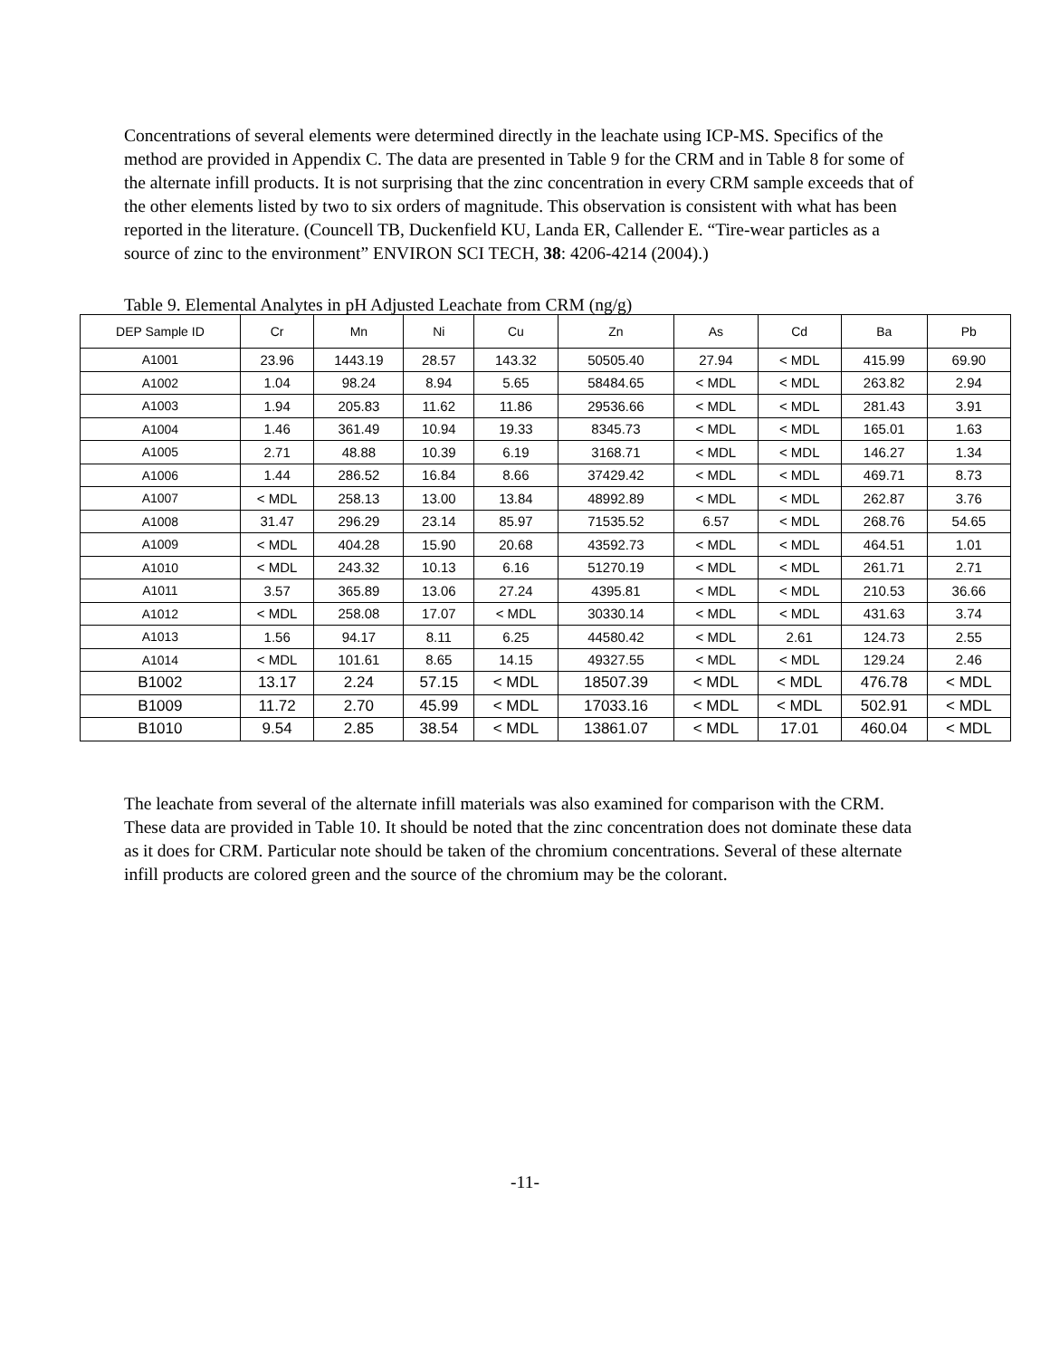Concentrations of several elements were determined directly in the leachate using ICP-MS. Specifics of the method are provided in Appendix C. The data are presented in Table 9 for the CRM and in Table 8 for some of the alternate infill products. It is not surprising that the zinc concentration in every CRM sample exceeds that of the other elements listed by two to six orders of magnitude. This observation is consistent with what has been reported in the literature. (Councell TB, Duckenfield KU, Landa ER, Callender E. “Tire-wear particles as a source of zinc to the environment” ENVIRON SCI TECH, 38: 4206-4214 (2004).)
Table 9. Elemental Analytes in pH Adjusted Leachate from CRM (ng/g)
| DEP Sample ID | Cr | Mn | Ni | Cu | Zn | As | Cd | Ba | Pb |
| --- | --- | --- | --- | --- | --- | --- | --- | --- | --- |
| A1001 | 23.96 | 1443.19 | 28.57 | 143.32 | 50505.40 | 27.94 | < MDL | 415.99 | 69.90 |
| A1002 | 1.04 | 98.24 | 8.94 | 5.65 | 58484.65 | < MDL | < MDL | 263.82 | 2.94 |
| A1003 | 1.94 | 205.83 | 11.62 | 11.86 | 29536.66 | < MDL | < MDL | 281.43 | 3.91 |
| A1004 | 1.46 | 361.49 | 10.94 | 19.33 | 8345.73 | < MDL | < MDL | 165.01 | 1.63 |
| A1005 | 2.71 | 48.88 | 10.39 | 6.19 | 3168.71 | < MDL | < MDL | 146.27 | 1.34 |
| A1006 | 1.44 | 286.52 | 16.84 | 8.66 | 37429.42 | < MDL | < MDL | 469.71 | 8.73 |
| A1007 | < MDL | 258.13 | 13.00 | 13.84 | 48992.89 | < MDL | < MDL | 262.87 | 3.76 |
| A1008 | 31.47 | 296.29 | 23.14 | 85.97 | 71535.52 | 6.57 | < MDL | 268.76 | 54.65 |
| A1009 | < MDL | 404.28 | 15.90 | 20.68 | 43592.73 | < MDL | < MDL | 464.51 | 1.01 |
| A1010 | < MDL | 243.32 | 10.13 | 6.16 | 51270.19 | < MDL | < MDL | 261.71 | 2.71 |
| A1011 | 3.57 | 365.89 | 13.06 | 27.24 | 4395.81 | < MDL | < MDL | 210.53 | 36.66 |
| A1012 | < MDL | 258.08 | 17.07 | < MDL | 30330.14 | < MDL | < MDL | 431.63 | 3.74 |
| A1013 | 1.56 | 94.17 | 8.11 | 6.25 | 44580.42 | < MDL | 2.61 | 124.73 | 2.55 |
| A1014 | < MDL | 101.61 | 8.65 | 14.15 | 49327.55 | < MDL | < MDL | 129.24 | 2.46 |
| B1002 | 13.17 | 2.24 | 57.15 | < MDL | 18507.39 | < MDL | < MDL | 476.78 | < MDL |
| B1009 | 11.72 | 2.70 | 45.99 | < MDL | 17033.16 | < MDL | < MDL | 502.91 | < MDL |
| B1010 | 9.54 | 2.85 | 38.54 | < MDL | 13861.07 | < MDL | 17.01 | 460.04 | < MDL |
The leachate from several of the alternate infill materials was also examined for comparison with the CRM. These data are provided in Table 10. It should be noted that the zinc concentration does not dominate these data as it does for CRM. Particular note should be taken of the chromium concentrations. Several of these alternate infill products are colored green and the source of the chromium may be the colorant.
-11-